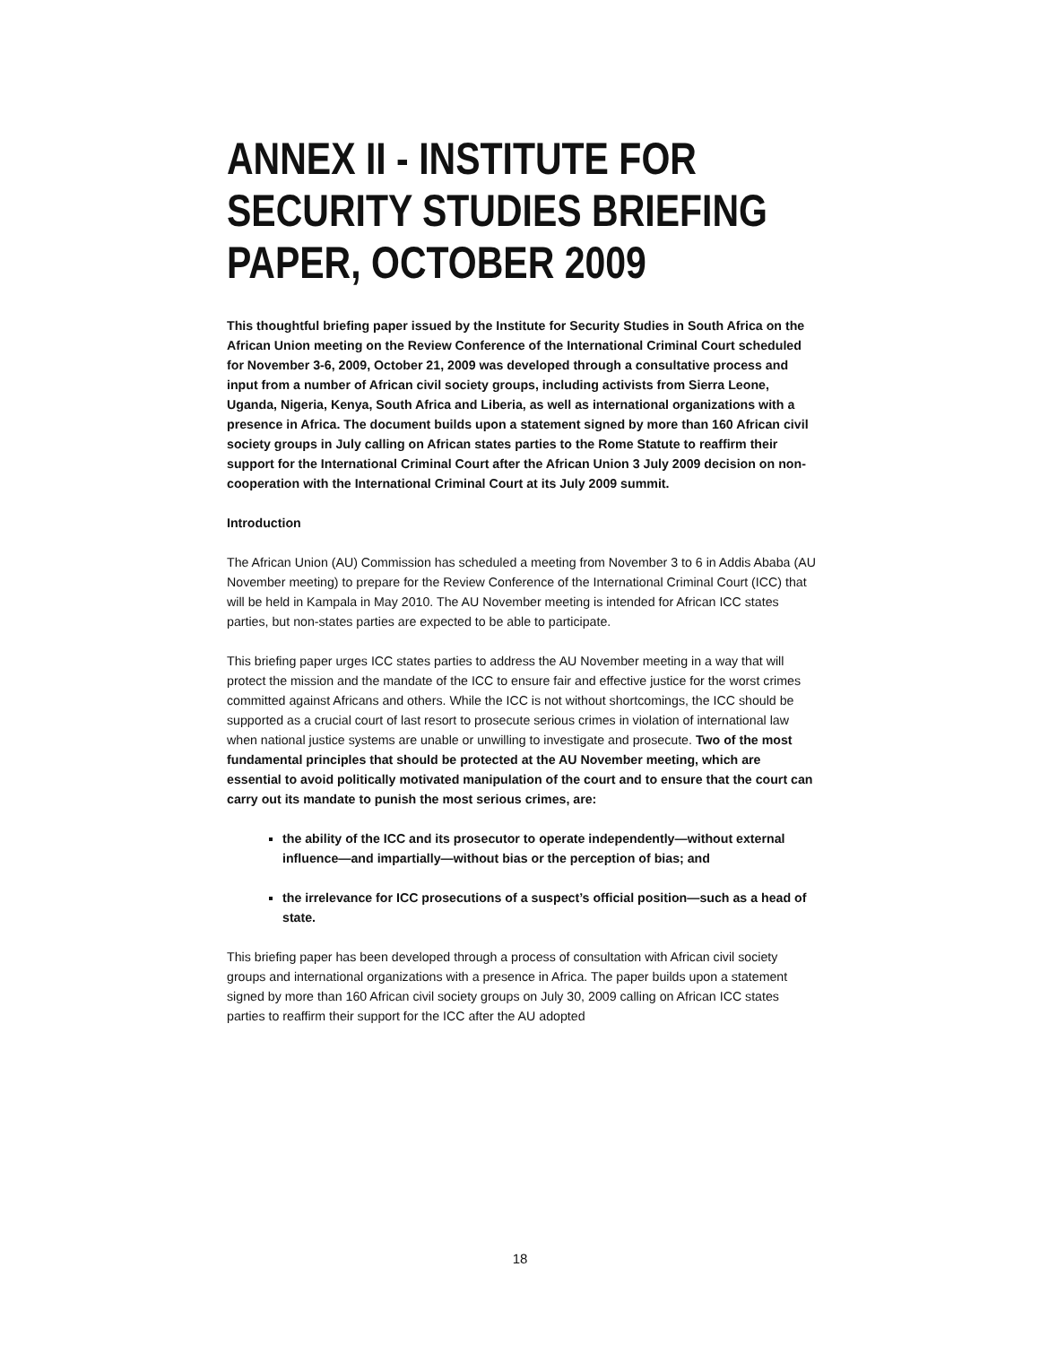ANNEX II - INSTITUTE FOR SECURITY STUDIES BRIEFING PAPER, OCTOBER 2009
This thoughtful briefing paper issued by the Institute for Security Studies in South Africa on the African Union meeting on the Review Conference of the International Criminal Court scheduled for November 3-6, 2009, October 21, 2009 was developed through a consultative process and input from a number of African civil society groups, including activists from Sierra Leone, Uganda, Nigeria, Kenya, South Africa and Liberia, as well as international organizations with a presence in Africa. The document builds upon a statement signed by more than 160 African civil society groups in July calling on African states parties to the Rome Statute to reaffirm their support for the International Criminal Court after the African Union 3 July 2009 decision on non-cooperation with the International Criminal Court at its July 2009 summit.
Introduction
The African Union (AU) Commission has scheduled a meeting from November 3 to 6 in Addis Ababa (AU November meeting) to prepare for the Review Conference of the International Criminal Court (ICC) that will be held in Kampala in May 2010. The AU November meeting is intended for African ICC states parties, but non-states parties are expected to be able to participate.
This briefing paper urges ICC states parties to address the AU November meeting in a way that will protect the mission and the mandate of the ICC to ensure fair and effective justice for the worst crimes committed against Africans and others. While the ICC is not without shortcomings, the ICC should be supported as a crucial court of last resort to prosecute serious crimes in violation of international law when national justice systems are unable or unwilling to investigate and prosecute. Two of the most fundamental principles that should be protected at the AU November meeting, which are essential to avoid politically motivated manipulation of the court and to ensure that the court can carry out its mandate to punish the most serious crimes, are:
the ability of the ICC and its prosecutor to operate independently—without external influence—and impartially—without bias or the perception of bias; and
the irrelevance for ICC prosecutions of a suspect’s official position—such as a head of state.
This briefing paper has been developed through a process of consultation with African civil society groups and international organizations with a presence in Africa. The paper builds upon a statement signed by more than 160 African civil society groups on July 30, 2009 calling on African ICC states parties to reaffirm their support for the ICC after the AU adopted
18